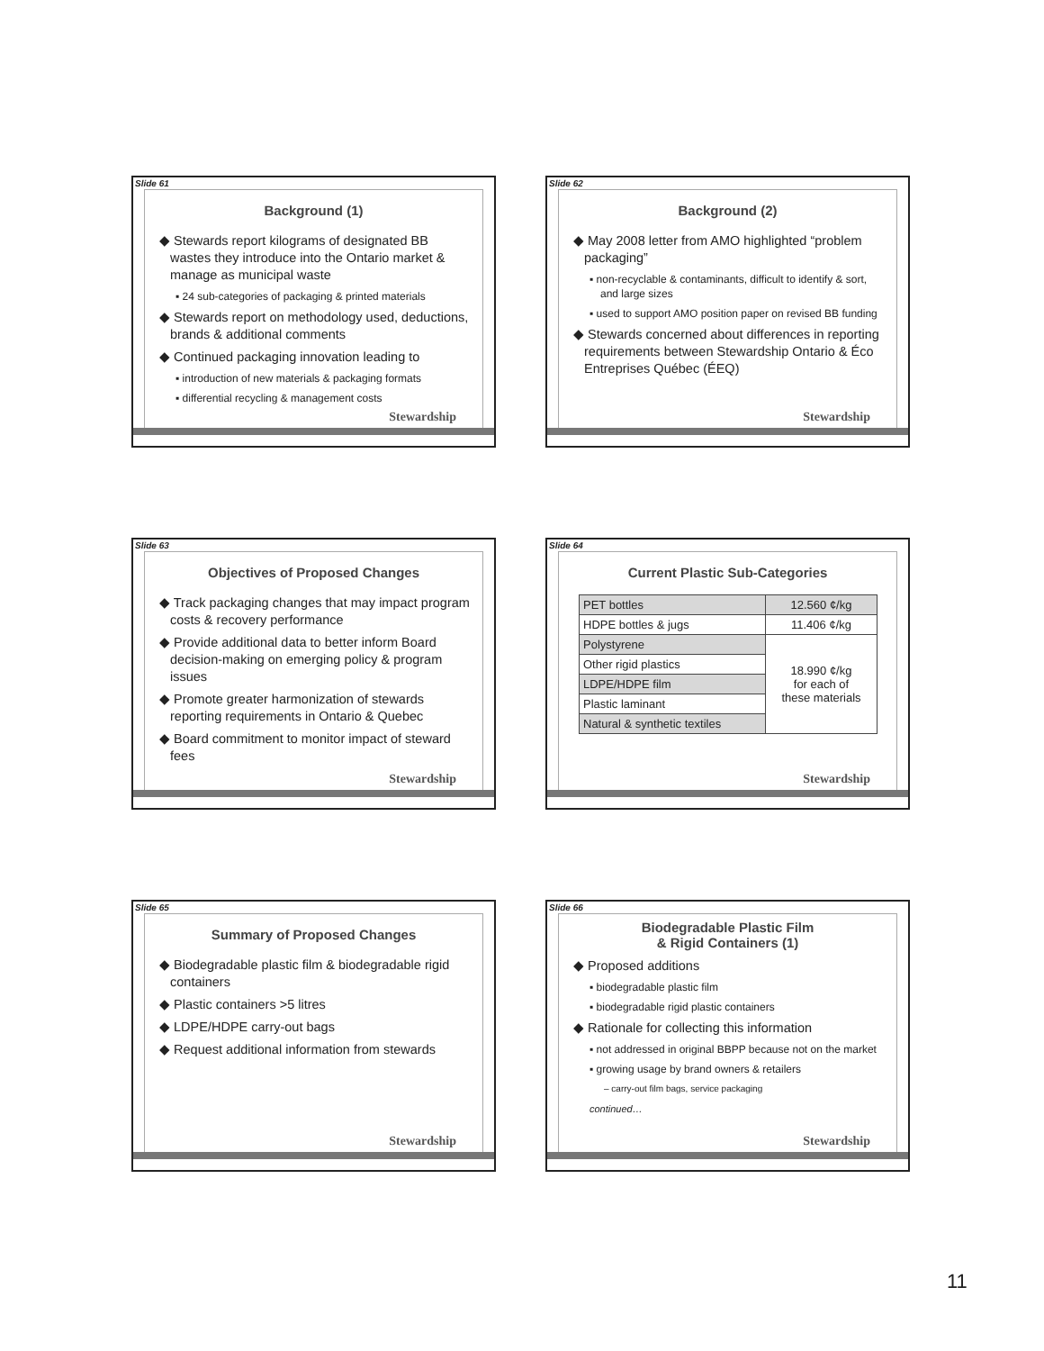Slide 61
Background (1)
◆ Stewards report kilograms of designated BB wastes they introduce into the Ontario market & manage as municipal waste
▪ 24 sub-categories of packaging & printed materials
◆ Stewards report on methodology used, deductions, brands & additional comments
◆ Continued packaging innovation leading to
▪ introduction of new materials & packaging formats
▪ differential recycling & management costs
Stewardship
Slide 62
Background (2)
◆ May 2008 letter from AMO highlighted “problem packaging”
▪ non-recyclable & contaminants, difficult to identify & sort, and large sizes
▪ used to support AMO position paper on revised BB funding
◆ Stewards concerned about differences in reporting requirements between Stewardship Ontario & Éco Entreprises Québec (ÉEQ)
Stewardship
Slide 63
Objectives of Proposed Changes
◆ Track packaging changes that may impact program costs & recovery performance
◆ Provide additional data to better inform Board decision-making on emerging policy & program issues
◆ Promote greater harmonization of stewards reporting requirements in Ontario & Quebec
◆ Board commitment to monitor impact of steward fees
Stewardship
Slide 64
Current Plastic Sub-Categories
| PET bottles | 12.560 ¢/kg |
| HDPE bottles & jugs | 11.406 ¢/kg |
| Polystyrene | 18.990 ¢/kg for each of these materials |
| Other rigid plastics | |
| LDPE/HDPE film | |
| Plastic laminant | |
| Natural & synthetic textiles | |
Stewardship
Slide 65
Summary of Proposed Changes
◆ Biodegradable plastic film & biodegradable rigid containers
◆ Plastic containers >5 litres
◆ LDPE/HDPE carry-out bags
◆ Request additional information from stewards
Stewardship
Slide 66
Biodegradable Plastic Film
& Rigid Containers (1)
◆ Proposed additions
▪ biodegradable plastic film
▪ biodegradable rigid plastic containers
◆ Rationale for collecting this information
▪ not addressed in original BBPP because not on the market
▪ growing usage by brand owners & retailers
– carry-out film bags, service packaging
continued…
Stewardship
11